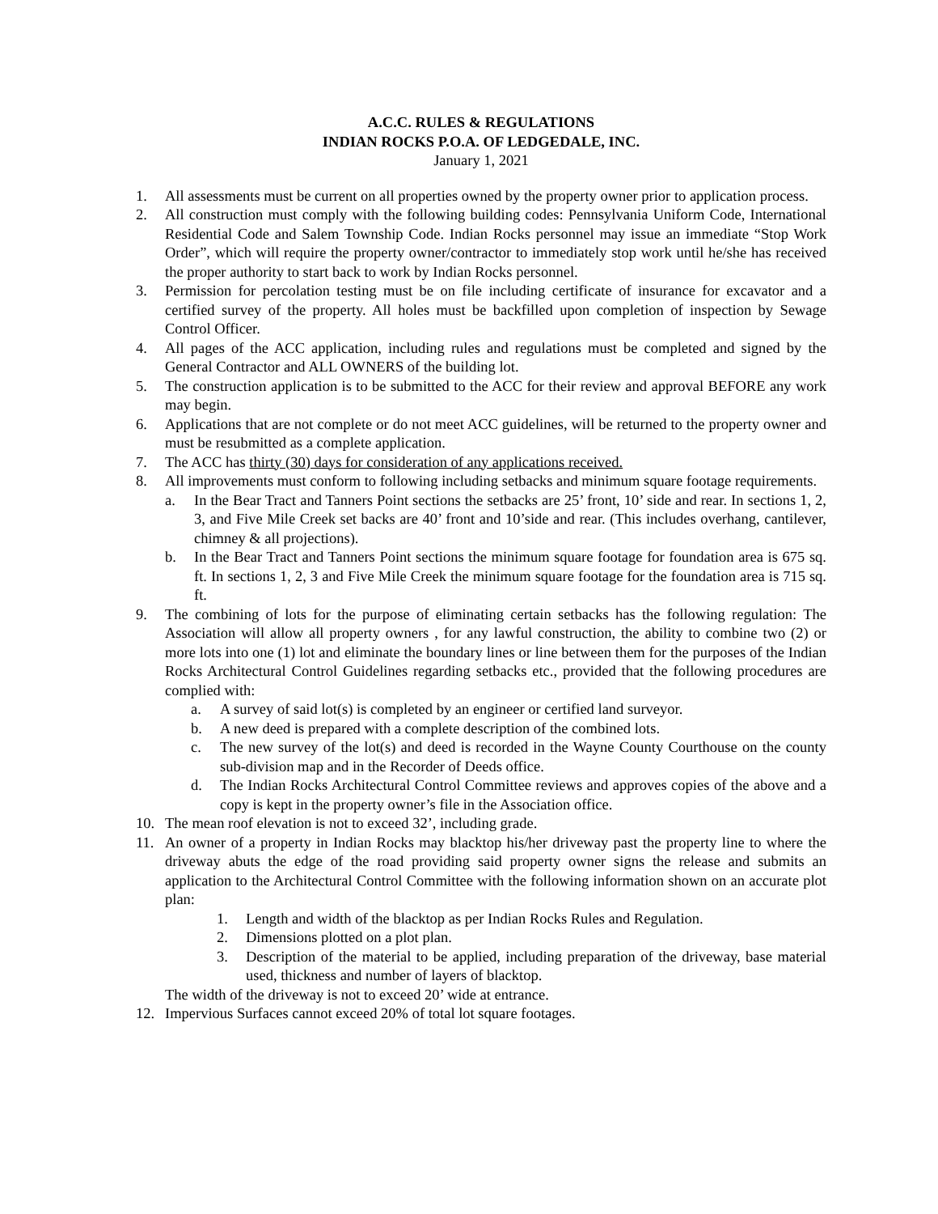A.C.C. RULES & REGULATIONS
INDIAN ROCKS P.O.A. OF LEDGEDALE, INC.
January 1, 2021
1. All assessments must be current on all properties owned by the property owner prior to application process.
2. All construction must comply with the following building codes: Pennsylvania Uniform Code, International Residential Code and Salem Township Code. Indian Rocks personnel may issue an immediate “Stop Work Order”, which will require the property owner/contractor to immediately stop work until he/she has received the proper authority to start back to work by Indian Rocks personnel.
3. Permission for percolation testing must be on file including certificate of insurance for excavator and a certified survey of the property. All holes must be backfilled upon completion of inspection by Sewage Control Officer.
4. All pages of the ACC application, including rules and regulations must be completed and signed by the General Contractor and ALL OWNERS of the building lot.
5. The construction application is to be submitted to the ACC for their review and approval BEFORE any work may begin.
6. Applications that are not complete or do not meet ACC guidelines, will be returned to the property owner and must be resubmitted as a complete application.
7. The ACC has thirty (30) days for consideration of any applications received.
8. All improvements must conform to following including setbacks and minimum square footage requirements.
a. In the Bear Tract and Tanners Point sections the setbacks are 25’ front, 10’ side and rear. In sections 1, 2, 3, and Five Mile Creek set backs are 40’ front and 10’side and rear. (This includes overhang, cantilever, chimney & all projections).
b. In the Bear Tract and Tanners Point sections the minimum square footage for foundation area is 675 sq. ft. In sections 1, 2, 3 and Five Mile Creek the minimum square footage for the foundation area is 715 sq. ft.
9. The combining of lots for the purpose of eliminating certain setbacks has the following regulation: The Association will allow all property owners , for any lawful construction, the ability to combine two (2) or more lots into one (1) lot and eliminate the boundary lines or line between them for the purposes of the Indian Rocks Architectural Control Guidelines regarding setbacks etc., provided that the following procedures are complied with:
a. A survey of said lot(s) is completed by an engineer or certified land surveyor.
b. A new deed is prepared with a complete description of the combined lots.
c. The new survey of the lot(s) and deed is recorded in the Wayne County Courthouse on the county sub-division map and in the Recorder of Deeds office.
d. The Indian Rocks Architectural Control Committee reviews and approves copies of the above and a copy is kept in the property owner’s file in the Association office.
10. The mean roof elevation is not to exceed 32’, including grade.
11. An owner of a property in Indian Rocks may blacktop his/her driveway past the property line to where the driveway abuts the edge of the road providing said property owner signs the release and submits an application to the Architectural Control Committee with the following information shown on an accurate plot plan:
1. Length and width of the blacktop as per Indian Rocks Rules and Regulation.
2. Dimensions plotted on a plot plan.
3. Description of the material to be applied, including preparation of the driveway, base material used, thickness and number of layers of blacktop.
The width of the driveway is not to exceed 20’ wide at entrance.
12. Impervious Surfaces cannot exceed 20% of total lot square footages.